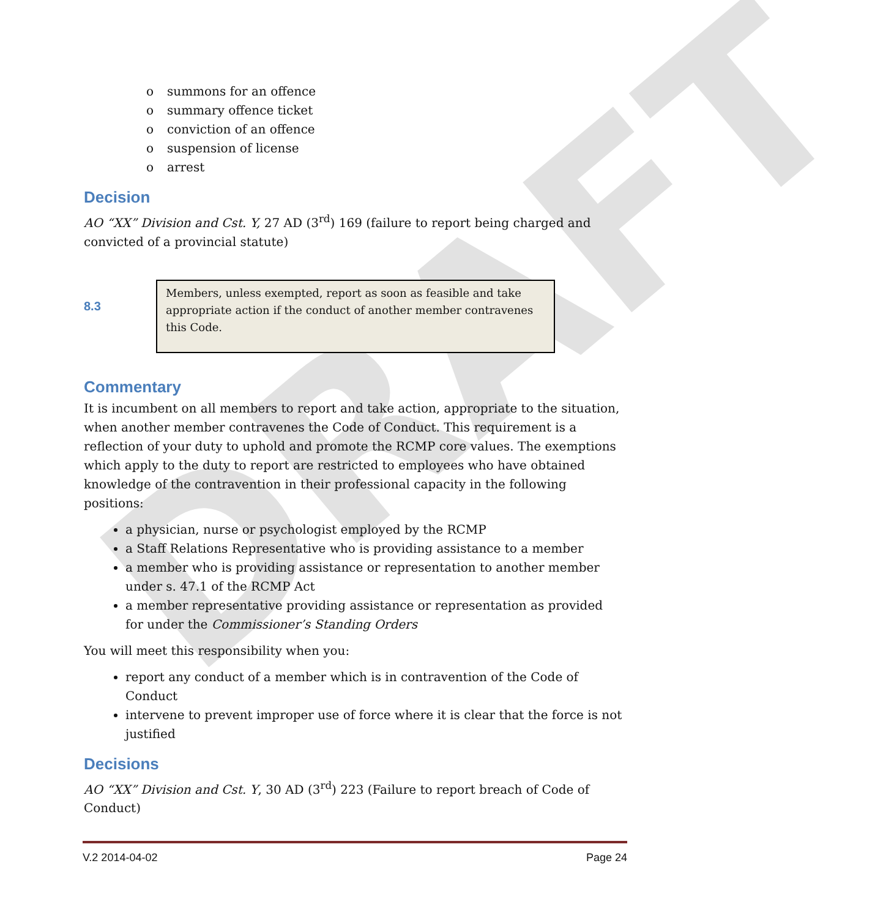DRAFT
o summons for an offence
o summary offence ticket
o conviction of an offence
o suspension of license
o arrest
Decision
AO “XX” Division and Cst. Y, 27 AD (3<sup>rd</sup>) 169 (failure to report being charged and convicted of a provincial statute)
8.3
Members, unless exempted, report as soon as feasible and take appropriate action if the conduct of another member contravenes this Code.
Commentary
It is incumbent on all members to report and take action, appropriate to the situation, when another member contravenes the Code of Conduct. This requirement is a reflection of your duty to uphold and promote the RCMP core values. The exemptions which apply to the duty to report are restricted to employees who have obtained knowledge of the contravention in their professional capacity in the following positions:
a physician, nurse or psychologist employed by the RCMP
a Staff Relations Representative who is providing assistance to a member
a member who is providing assistance or representation to another member under s. 47.1 of the RCMP Act
a member representative providing assistance or representation as provided for under the Commissioner’s Standing Orders
You will meet this responsibility when you:
report any conduct of a member which is in contravention of the Code of Conduct
intervene to prevent improper use of force where it is clear that the force is not justified
Decisions
AO “XX” Division and Cst. Y, 30 AD (3<sup>rd</sup>) 223 (Failure to report breach of Code of Conduct)
V.2 2014-04-02 Page 24